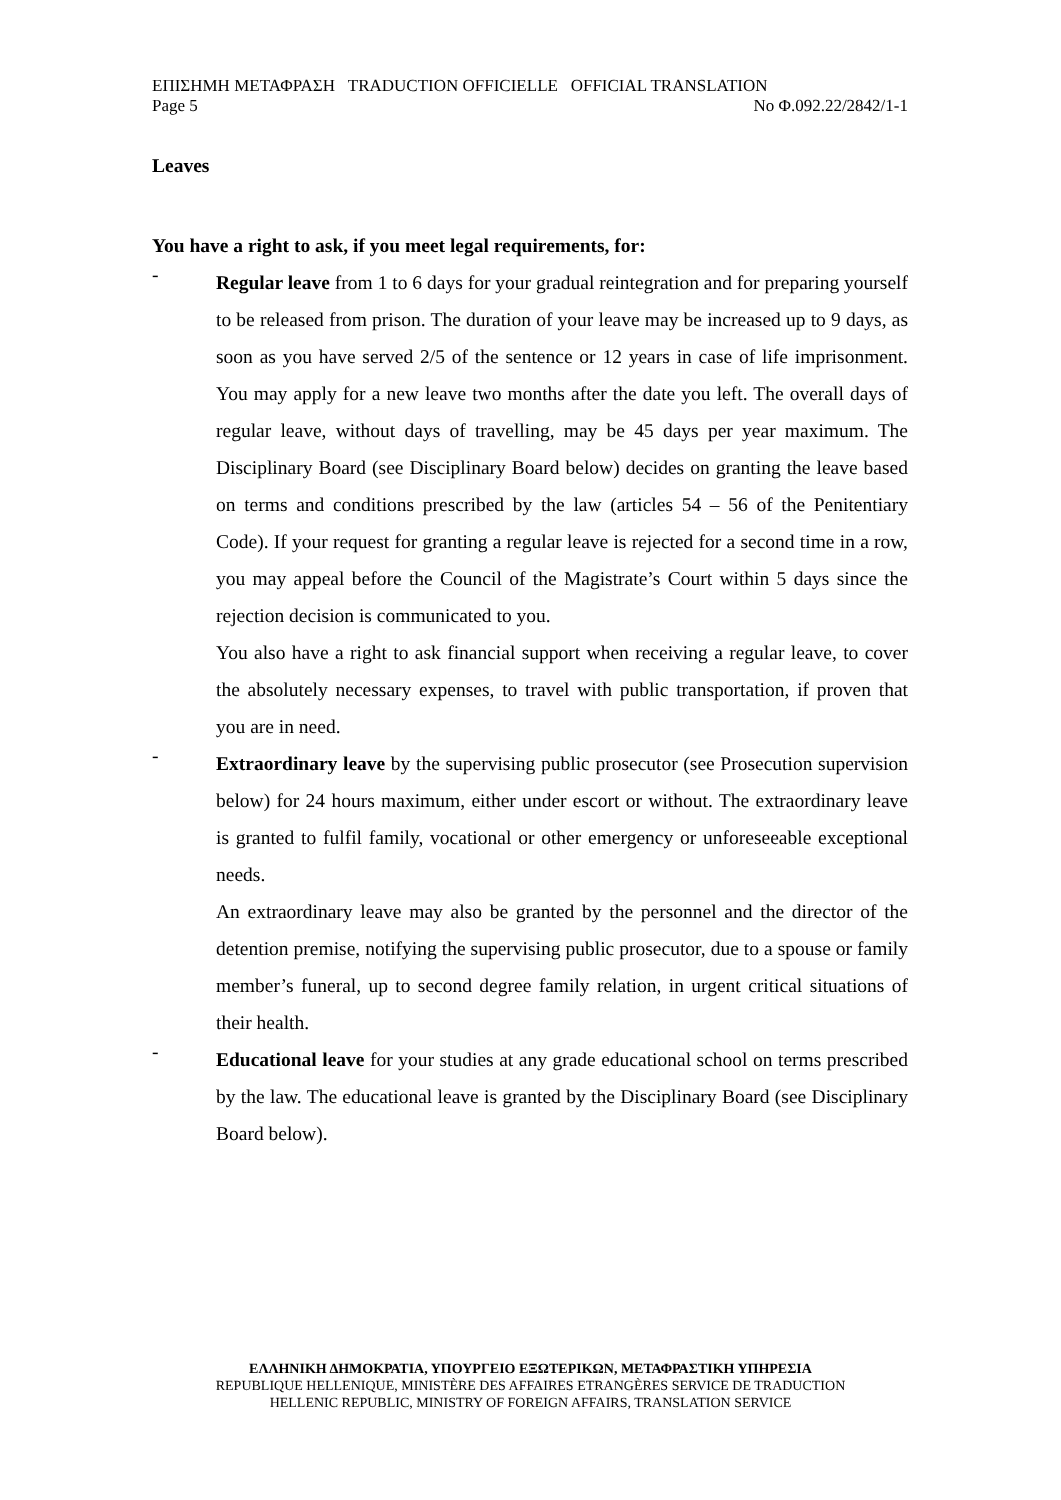ΕΠΙΣΗΜΗ ΜΕΤΑΦΡΑΣΗ TRADUCTION OFFICIELLE OFFICIAL TRANSLATION
Page 5 No Φ.092.22/2842/1-1
Leaves
You have a right to ask, if you meet legal requirements, for:
-
Regular leave from 1 to 6 days for your gradual reintegration and for preparing yourself to be released from prison. The duration of your leave may be increased up to 9 days, as soon as you have served 2/5 of the sentence or 12 years in case of life imprisonment. You may apply for a new leave two months after the date you left. The overall days of regular leave, without days of travelling, may be 45 days per year maximum. The Disciplinary Board (see Disciplinary Board below) decides on granting the leave based on terms and conditions prescribed by the law (articles 54 – 56 of the Penitentiary Code). If your request for granting a regular leave is rejected for a second time in a row, you may appeal before the Council of the Magistrate’s Court within 5 days since the rejection decision is communicated to you.
You also have a right to ask financial support when receiving a regular leave, to cover the absolutely necessary expenses, to travel with public transportation, if proven that you are in need.
-
Extraordinary leave by the supervising public prosecutor (see Prosecution supervision below) for 24 hours maximum, either under escort or without. The extraordinary leave is granted to fulfil family, vocational or other emergency or unforeseeable exceptional needs.
An extraordinary leave may also be granted by the personnel and the director of the detention premise, notifying the supervising public prosecutor, due to a spouse or family member’s funeral, up to second degree family relation, in urgent critical situations of their health.
-
Educational leave for your studies at any grade educational school on terms prescribed by the law. The educational leave is granted by the Disciplinary Board (see Disciplinary Board below).
ΕΛΛΗΝΙΚΗ ΔΗΜΟΚΡΑΤΙΑ, ΥΠΟΥΡΓΕΙΟ ΕΞΩΤΕΡΙΚΩΝ, ΜΕΤΑΦΡΑΣΤΙΚΗ ΥΠΗΡΕΣΙΑ
REPUBLIQUE HELLENIQUE, MINISTÈRE DES AFFAIRES ETRANGÈRES SERVICE DE TRADUCTION
HELLENIC REPUBLIC, MINISTRY OF FOREIGN AFFAIRS, TRANSLATION SERVICE